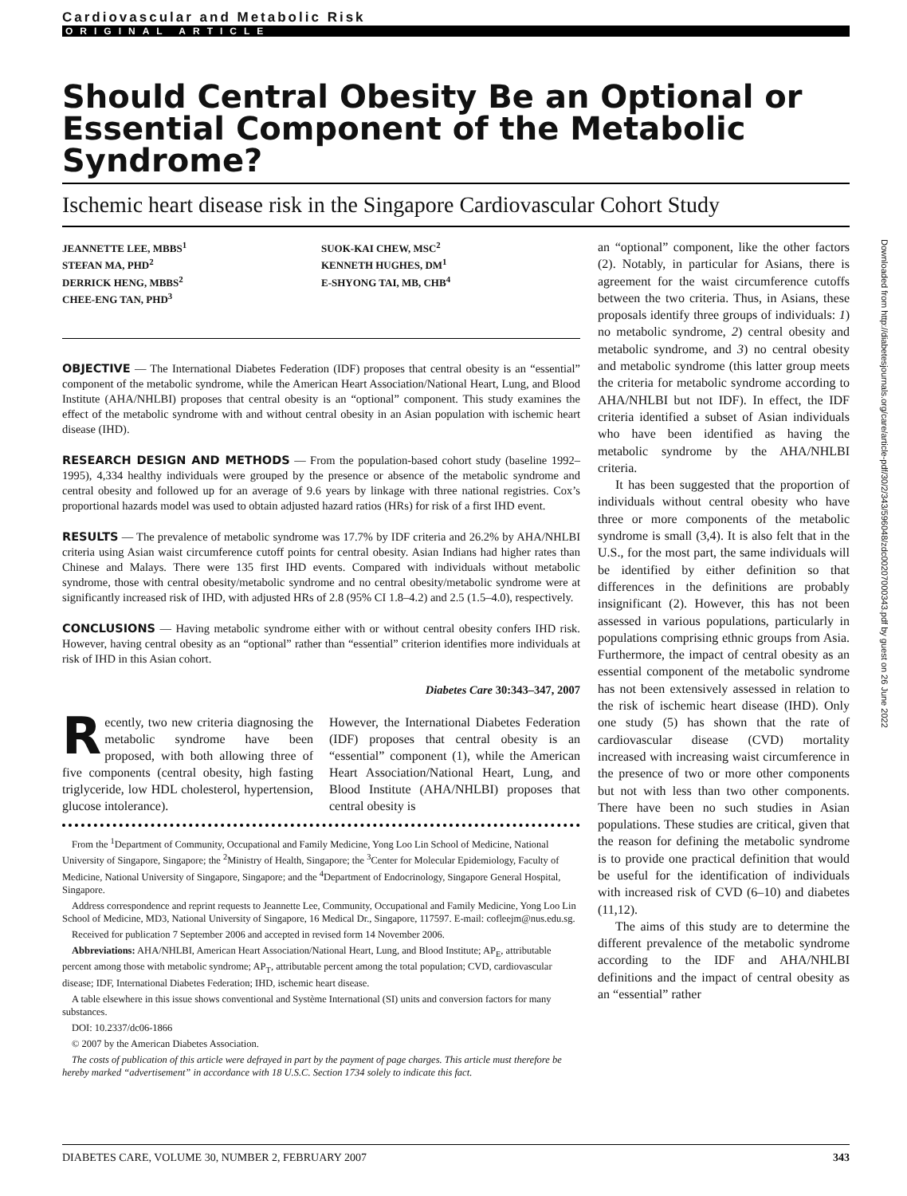Cardiovascular and Metabolic Risk
ORIGINAL ARTICLE
Should Central Obesity Be an Optional or Essential Component of the Metabolic Syndrome?
Ischemic heart disease risk in the Singapore Cardiovascular Cohort Study
JEANNETTE LEE, MBBS<sup>1</sup>
STEFAN MA, PHD<sup>2</sup>
DERRICK HENG, MBBS<sup>2</sup>
CHEE-ENG TAN, PHD<sup>3</sup>
SUOK-KAI CHEW, MSC<sup>2</sup>
KENNETH HUGHES, DM<sup>1</sup>
E-SHYONG TAI, MB, CHB<sup>4</sup>
OBJECTIVE — The International Diabetes Federation (IDF) proposes that central obesity is an “essential” component of the metabolic syndrome, while the American Heart Association/National Heart, Lung, and Blood Institute (AHA/NHLBI) proposes that central obesity is an “optional” component. This study examines the effect of the metabolic syndrome with and without central obesity in an Asian population with ischemic heart disease (IHD).
RESEARCH DESIGN AND METHODS — From the population-based cohort study (baseline 1992–1995), 4,334 healthy individuals were grouped by the presence or absence of the metabolic syndrome and central obesity and followed up for an average of 9.6 years by linkage with three national registries. Cox’s proportional hazards model was used to obtain adjusted hazard ratios (HRs) for risk of a first IHD event.
RESULTS — The prevalence of metabolic syndrome was 17.7% by IDF criteria and 26.2% by AHA/NHLBI criteria using Asian waist circumference cutoff points for central obesity. Asian Indians had higher rates than Chinese and Malays. There were 135 first IHD events. Compared with individuals without metabolic syndrome, those with central obesity/metabolic syndrome and no central obesity/metabolic syndrome were at significantly increased risk of IHD, with adjusted HRs of 2.8 (95% CI 1.8–4.2) and 2.5 (1.5–4.0), respectively.
CONCLUSIONS — Having metabolic syndrome either with or without central obesity confers IHD risk. However, having central obesity as an “optional” rather than “essential” criterion identifies more individuals at risk of IHD in this Asian cohort.
Diabetes Care 30:343–347, 2007
Recently, two new criteria diagnosing the metabolic syndrome have been proposed, with both allowing three of five components (central obesity, high fasting triglyceride, low HDL cholesterol, hypertension, glucose intolerance).
However, the International Diabetes Federation (IDF) proposes that central obesity is an “essential” component (1), while the American Heart Association/National Heart, Lung, and Blood Institute (AHA/NHLBI) proposes that central obesity is
From the <sup>1</sup>Department of Community, Occupational and Family Medicine, Yong Loo Lin School of Medicine, National University of Singapore, Singapore; the <sup>2</sup>Ministry of Health, Singapore; the <sup>3</sup>Center for Molecular Epidemiology, Faculty of Medicine, National University of Singapore, Singapore; and the <sup>4</sup>Department of Endocrinology, Singapore General Hospital, Singapore.
Address correspondence and reprint requests to Jeannette Lee, Community, Occupational and Family Medicine, Yong Loo Lin School of Medicine, MD3, National University of Singapore, 16 Medical Dr., Singapore, 117597. E-mail: cofleejm@nus.edu.sg.
Received for publication 7 September 2006 and accepted in revised form 14 November 2006.
Abbreviations: AHA/NHLBI, American Heart Association/National Heart, Lung, and Blood Institute; AP<sub>E</sub>, attributable percent among those with metabolic syndrome; AP<sub>T</sub>, attributable percent among the total population; CVD, cardiovascular disease; IDF, International Diabetes Federation; IHD, ischemic heart disease.
A table elsewhere in this issue shows conventional and Système International (SI) units and conversion factors for many substances.
DOI: 10.2337/dc06-1866
© 2007 by the American Diabetes Association.
The costs of publication of this article were defrayed in part by the payment of page charges. This article must therefore be hereby marked “advertisement” in accordance with 18 U.S.C. Section 1734 solely to indicate this fact.
an “optional” component, like the other factors (2). Notably, in particular for Asians, there is agreement for the waist circumference cutoffs between the two criteria. Thus, in Asians, these proposals identify three groups of individuals: 1) no metabolic syndrome, 2) central obesity and metabolic syndrome, and 3) no central obesity and metabolic syndrome (this latter group meets the criteria for metabolic syndrome according to AHA/NHLBI but not IDF). In effect, the IDF criteria identified a subset of Asian individuals who have been identified as having the metabolic syndrome by the AHA/NHLBI criteria.
It has been suggested that the proportion of individuals without central obesity who have three or more components of the metabolic syndrome is small (3,4). It is also felt that in the U.S., for the most part, the same individuals will be identified by either definition so that differences in the definitions are probably insignificant (2). However, this has not been assessed in various populations, particularly in populations comprising ethnic groups from Asia. Furthermore, the impact of central obesity as an essential component of the metabolic syndrome has not been extensively assessed in relation to the risk of ischemic heart disease (IHD). Only one study (5) has shown that the rate of cardiovascular disease (CVD) mortality increased with increasing waist circumference in the presence of two or more other components but not with less than two other components. There have been no such studies in Asian populations. These studies are critical, given that the reason for defining the metabolic syndrome is to provide one practical definition that would be useful for the identification of individuals with increased risk of CVD (6–10) and diabetes (11,12).
The aims of this study are to determine the different prevalence of the metabolic syndrome according to the IDF and AHA/NHLBI definitions and the impact of central obesity as an “essential” rather
Downloaded from http://diabetesjournals.org/care/article-pdf/30/2/343/596048/zdc00207000343.pdf by guest on 26 June 2022
DIABETES CARE, VOLUME 30, NUMBER 2, FEBRUARY 2007 343